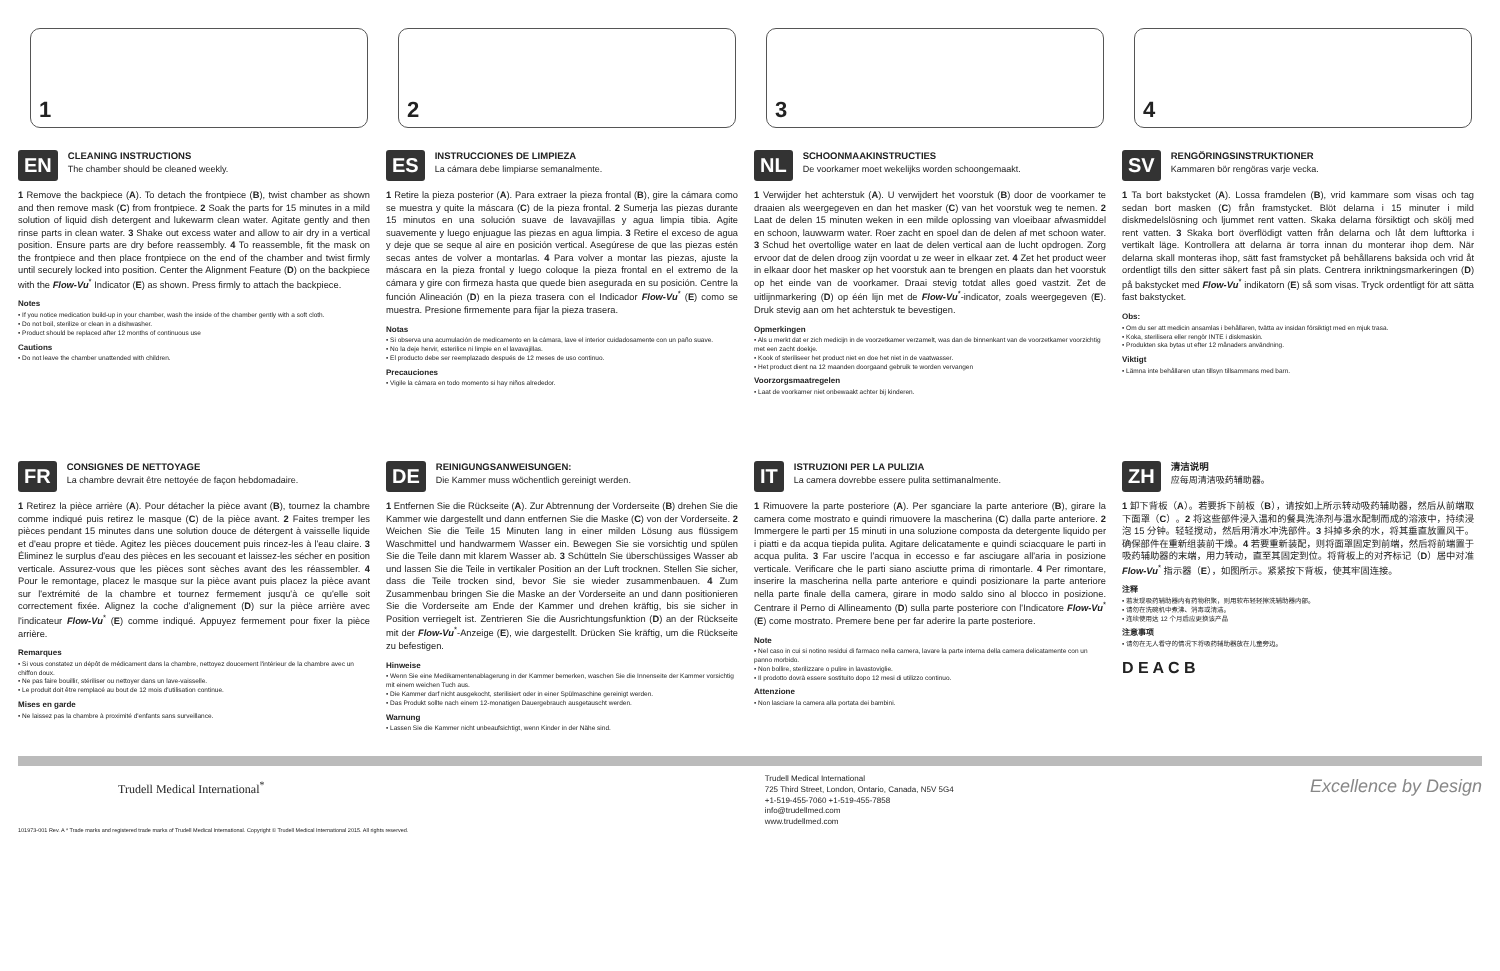1
2
3
4
EN
CLEANING INSTRUCTIONS
The chamber should be cleaned weekly.
1 Remove the backpiece (A). To detach the frontpiece (B), twist chamber as shown and then remove mask (C) from frontpiece. 2 Soak the parts for 15 minutes in a mild solution of liquid dish detergent and lukewarm clean water. Agitate gently and then rinse parts in clean water. 3 Shake out excess water and allow to air dry in a vertical position. Ensure parts are dry before reassembly. 4 To reassemble, fit the mask on the frontpiece and then place frontpiece on the end of the chamber and twist firmly until securely locked into position. Center the Alignment Feature (D) on the backpiece with the Flow-Vu<sup>*</sup> Indicator (E) as shown. Press firmly to attach the backpiece.
Notes
• If you notice medication build-up in your chamber, wash the inside of the chamber gently with a soft cloth.
• Do not boil, sterilize or clean in a dishwasher.
• Product should be replaced after 12 months of continuous use
Cautions
• Do not leave the chamber unattended with children.
ES
INSTRUCCIONES DE LIMPIEZA
La cámara debe limpiarse semanalmente.
1 Retire la pieza posterior (A). Para extraer la pieza frontal (B), gire la cámara como se muestra y quite la máscara (C) de la pieza frontal. 2 Sumerja las piezas durante 15 minutos en una solución suave de lavavajillas y agua limpia tibia. Agite suavemente y luego enjuague las piezas en agua limpia. 3 Retire el exceso de agua y deje que se seque al aire en posición vertical. Asegúrese de que las piezas estén secas antes de volver a montarlas. 4 Para volver a montar las piezas, ajuste la máscara en la pieza frontal y luego coloque la pieza frontal en el extremo de la cámara y gire con firmeza hasta que quede bien asegurada en su posición. Centre la función Alineación (D) en la pieza trasera con el Indicador Flow-Vu<sup>*</sup> (E) como se muestra. Presione firmemente para fijar la pieza trasera.
Notas
• Si observa una acumulación de medicamento en la cámara, lave el interior cuidadosamente con un paño suave.
• No la deje hervir, esterilice ni limpie en el lavavajillas.
• El producto debe ser reemplazado después de 12 meses de uso continuo.
Precauciones
• Vigile la cámara en todo momento si hay niños alrededor.
NL
SCHOONMAAKINSTRUCTIES
De voorkamer moet wekelijks worden schoongemaakt.
1 Verwijder het achterstuk (A). U verwijdert het voorstuk (B) door de voorkamer te draaien als weergegeven en dan het masker (C) van het voorstuk weg te nemen. 2 Laat de delen 15 minuten weken in een milde oplossing van vloeibaar afwasmiddel en schoon, lauwwarm water. Roer zacht en spoel dan de delen af met schoon water. 3 Schud het overtollige water en laat de delen vertical aan de lucht opdrogen. Zorg ervoor dat de delen droog zijn voordat u ze weer in elkaar zet. 4 Zet het product weer in elkaar door het masker op het voorstuk aan te brengen en plaats dan het voorstuk op het einde van de voorkamer. Draai stevig totdat alles goed vastzit. Zet de uitlijnmarkering (D) op één lijn met de Flow-Vu<sup>*</sup>-indicator, zoals weergegeven (E). Druk stevig aan om het achterstuk te bevestigen.
Opmerkingen
• Als u merkt dat er zich medicijn in de voorzetkamer verzamelt, was dan de binnenkant van de voorzetkamer voorzichtig met een zacht doekje.
• Kook of steriliseer het product niet en doe het niet in de vaatwasser.
• Het product dient na 12 maanden doorgaand gebruik te worden vervangen
Voorzorgsmaatregelen
• Laat de voorkamer niet onbewaakt achter bij kinderen.
SV
RENGÖRINGSINSTRUKTIONER
Kammaren bör rengöras varje vecka.
1 Ta bort bakstycket (A). Lossa framdelen (B), vrid kammare som visas och tag sedan bort masken (C) från framstycket. Blöt delarna i 15 minuter i mild diskmedelslösning och ljummet rent vatten. Skaka delarna försiktigt och skölj med rent vatten. 3 Skaka bort överflödigt vatten från delarna och låt dem lufttorka i vertikalt läge. Kontrollera att delarna är torra innan du monterar ihop dem. När delarna skall monteras ihop, sätt fast framstycket på behållarens baksida och vrid åt ordentligt tills den sitter säkert fast på sin plats. Centrera inriktningsmarkeringen (D) på bakstycket med Flow-Vu<sup>*</sup> indikatorn (E) så som visas. Tryck ordentligt för att sätta fast bakstycket.
Obs:
• Om du ser att medicin ansamlas i behållaren, tvätta av insidan försiktigt med en mjuk trasa.
• Koka, sterilisera eller rengör INTE i diskmaskin.
• Produkten ska bytas ut efter 12 månaders användning.
Viktigt
• Lämna inte behållaren utan tillsyn tillsammans med barn.
FR
CONSIGNES DE NETTOYAGE
La chambre devrait être nettoyée de façon hebdomadaire.
1 Retirez la pièce arrière (A). Pour détacher la pièce avant (B), tournez la chambre comme indiqué puis retirez le masque (C) de la pièce avant. 2 Faites tremper les pièces pendant 15 minutes dans une solution douce de détergent à vaisselle liquide et d'eau propre et tiède. Agitez les pièces doucement puis rincez-les à l'eau claire. 3 Éliminez le surplus d'eau des pièces en les secouant et laissez-les sécher en position verticale. Assurez-vous que les pièces sont sèches avant des les réassembler. 4 Pour le remontage, placez le masque sur la pièce avant puis placez la pièce avant sur l'extrémité de la chambre et tournez fermement jusqu'à ce qu'elle soit correctement fixée. Alignez la coche d'alignement (D) sur la pièce arrière avec l'indicateur Flow-Vu<sup>*</sup> (E) comme indiqué. Appuyez fermement pour fixer la pièce arrière.
Remarques
• Si vous constatez un dépôt de médicament dans la chambre, nettoyez doucement l'intérieur de la chambre avec un chiffon doux.
• Ne pas faire bouillir, stériliser ou nettoyer dans un lave-vaisselle.
• Le produit doit être remplacé au bout de 12 mois d'utilisation continue.
Mises en garde
• Ne laissez pas la chambre à proximité d'enfants sans surveillance.
DE
REINIGUNGSANWEISUNGEN:
Die Kammer muss wöchentlich gereinigt werden.
1 Entfernen Sie die Rückseite (A). Zur Abtrennung der Vorderseite (B) drehen Sie die Kammer wie dargestellt und dann entfernen Sie die Maske (C) von der Vorderseite. 2 Weichen Sie die Teile 15 Minuten lang in einer milden Lösung aus flüssigem Waschmittel und handwarmem Wasser ein. Bewegen Sie sie vorsichtig und spülen Sie die Teile dann mit klarem Wasser ab. 3 Schütteln Sie überschüssiges Wasser ab und lassen Sie die Teile in vertikaler Position an der Luft trocknen. Stellen Sie sicher, dass die Teile trocken sind, bevor Sie sie wieder zusammenbauen. 4 Zum Zusammenbau bringen Sie die Maske an der Vorderseite an und dann positionieren Sie die Vorderseite am Ende der Kammer und drehen kräftig, bis sie sicher in Position verriegelt ist. Zentrieren Sie die Ausrichtungsfunktion (D) an der Rückseite mit der Flow-Vu<sup>*</sup>-Anzeige (E), wie dargestellt. Drücken Sie kräftig, um die Rückseite zu befestigen.
Hinweise
• Wenn Sie eine Medikamentenablagerung in der Kammer bemerken, waschen Sie die Innenseite der Kammer vorsichtig mit einem weichen Tuch aus.
• Die Kammer darf nicht ausgekocht, sterilisiert oder in einer Spülmaschine gereinigt werden.
• Das Produkt sollte nach einem 12-monatigen Dauergebrauch ausgetauscht werden.
Warnung
• Lassen Sie die Kammer nicht unbeaufsichtigt, wenn Kinder in der Nähe sind.
IT
ISTRUZIONI PER LA PULIZIA
La camera dovrebbe essere pulita settimanalmente.
1 Rimuovere la parte posteriore (A). Per sganciare la parte anteriore (B), girare la camera come mostrato e quindi rimuovere la mascherina (C) dalla parte anteriore. 2 Immergere le parti per 15 minuti in una soluzione composta da detergente liquido per i piatti e da acqua tiepida pulita. Agitare delicatamente e quindi sciacquare le parti in acqua pulita. 3 Far uscire l'acqua in eccesso e far asciugare all'aria in posizione verticale. Verificare che le parti siano asciutte prima di rimontarle. 4 Per rimontare, inserire la mascherina nella parte anteriore e quindi posizionare la parte anteriore nella parte finale della camera, girare in modo saldo sino al blocco in posizione. Centrare il Perno di Allineamento (D) sulla parte posteriore con l'Indicatore Flow-Vu<sup>*</sup> (E) come mostrato. Premere bene per far aderire la parte posteriore.
Note
• Nel caso in cui si notino residui di farmaco nella camera, lavare la parte interna della camera delicatamente con un panno morbido.
• Non bollire, sterilizzare o pulire in lavastoviglie.
• Il prodotto dovrà essere sostituito dopo 12 mesi di utilizzo continuo.
Attenzione
• Non lasciare la camera alla portata dei bambini.
ZH
清洁说明
应每周清洁吸药辅助器。
1 卸下背板（A）。若要拆下前板（B），请按如上所示转动吸药辅助器，然后从前端取下面罩（C）。2 将这些部件浸入温和的餐具洗涤剂与温水配制而成的溶液中，持续浸泡 15 分钟。轻轻搅动，然后用清水冲洗部件。3 抖掉多余的水，将其垂直放置风干。确保部件在重新组装前干燥。4 若要重新装配，则将面罩固定到前端，然后将前端置于吸药辅助器的末端，用力转动，直至其固定到位。将背板上的对齐标记（D）居中对准 Flow-Vu<sup>*</sup> 指示器（E），如图所示。紧紧按下背板，使其牢固连接。
注释
• 若发现吸药辅助器内有药物积聚，则用软布轻轻擦洗辅助器内部。
• 请勿在洗碗机中煮沸、消毒或清洁。
• 连续使用达 12 个月后应更换该产品
注意事项
• 请勿在无人看守的情况下将吸药辅助器放在儿童旁边。
D E A C B
Trudell Medical International<sup>*</sup>
101973-001 Rev. A * Trade marks and registered trade marks of Trudell Medical International. Copyright © Trudell Medical International 2015. All rights reserved.
Trudell Medical International
725 Third Street, London, Ontario, Canada, N5V 5G4
+1-519-455-7060 +1-519-455-7858
info@trudellmed.com
www.trudellmed.com
Excellence by Design